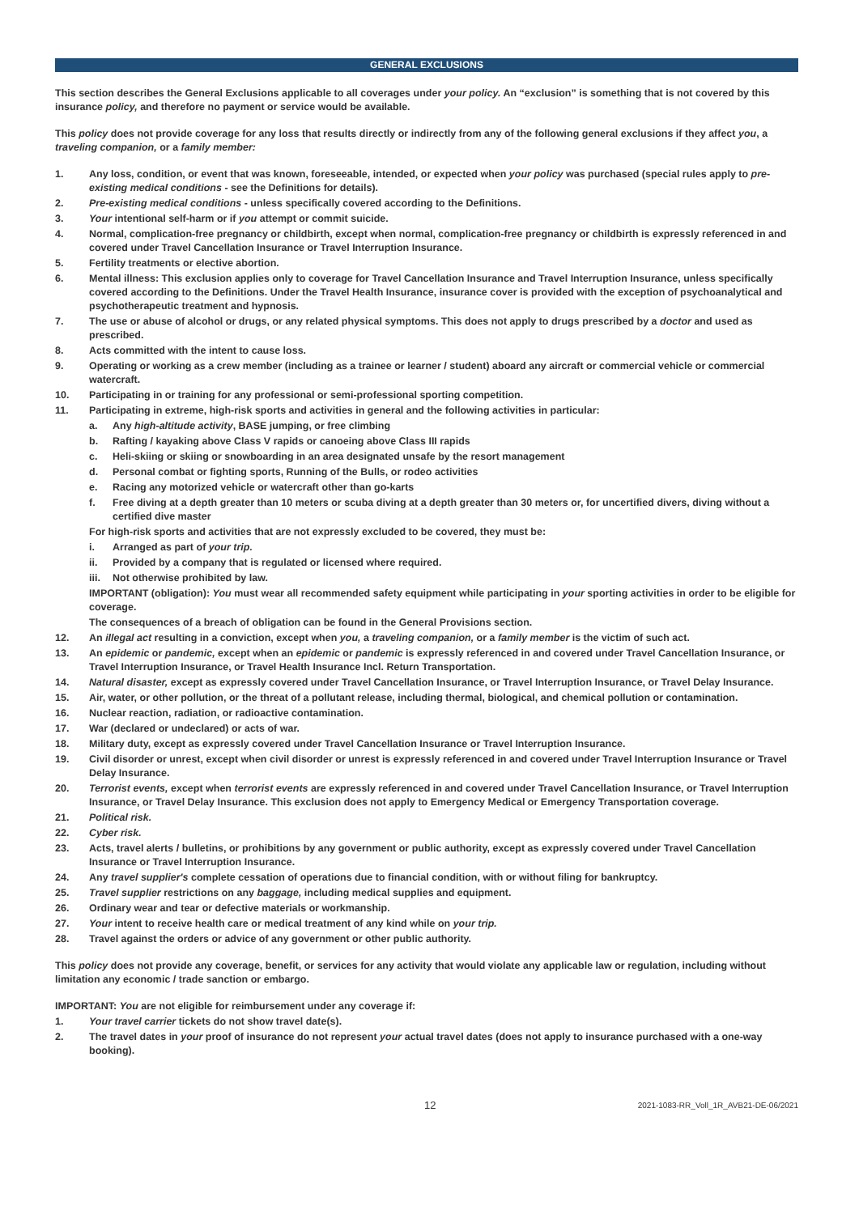GENERAL EXCLUSIONS
This section describes the General Exclusions applicable to all coverages under your policy. An “exclusion” is something that is not covered by this insurance policy, and therefore no payment or service would be available.
This policy does not provide coverage for any loss that results directly or indirectly from any of the following general exclusions if they affect you, a traveling companion, or a family member:
1. Any loss, condition, or event that was known, foreseeable, intended, or expected when your policy was purchased (special rules apply to pre-existing medical conditions - see the Definitions for details).
2. Pre-existing medical conditions - unless specifically covered according to the Definitions.
3. Your intentional self-harm or if you attempt or commit suicide.
4. Normal, complication-free pregnancy or childbirth, except when normal, complication-free pregnancy or childbirth is expressly referenced in and covered under Travel Cancellation Insurance or Travel Interruption Insurance.
5. Fertility treatments or elective abortion.
6. Mental illness: This exclusion applies only to coverage for Travel Cancellation Insurance and Travel Interruption Insurance, unless specifically covered according to the Definitions. Under the Travel Health Insurance, insurance cover is provided with the exception of psychoanalytical and psychotherapeutic treatment and hypnosis.
7. The use or abuse of alcohol or drugs, or any related physical symptoms. This does not apply to drugs prescribed by a doctor and used as prescribed.
8. Acts committed with the intent to cause loss.
9. Operating or working as a crew member (including as a trainee or learner / student) aboard any aircraft or commercial vehicle or commercial watercraft.
10. Participating in or training for any professional or semi-professional sporting competition.
11. Participating in extreme, high-risk sports and activities in general and the following activities in particular:
a. Any high-altitude activity, BASE jumping, or free climbing
b. Rafting / kayaking above Class V rapids or canoeing above Class III rapids
c. Heli-skiing or skiing or snowboarding in an area designated unsafe by the resort management
d. Personal combat or fighting sports, Running of the Bulls, or rodeo activities
e. Racing any motorized vehicle or watercraft other than go-karts
f. Free diving at a depth greater than 10 meters or scuba diving at a depth greater than 30 meters or, for uncertified divers, diving without a certified dive master
For high-risk sports and activities that are not expressly excluded to be covered, they must be:
i. Arranged as part of your trip.
ii. Provided by a company that is regulated or licensed where required.
iii. Not otherwise prohibited by law.
IMPORTANT (obligation): You must wear all recommended safety equipment while participating in your sporting activities in order to be eligible for coverage.
The consequences of a breach of obligation can be found in the General Provisions section.
12. An illegal act resulting in a conviction, except when you, a traveling companion, or a family member is the victim of such act.
13. An epidemic or pandemic, except when an epidemic or pandemic is expressly referenced in and covered under Travel Cancellation Insurance, or Travel Interruption Insurance, or Travel Health Insurance Incl. Return Transportation.
14. Natural disaster, except as expressly covered under Travel Cancellation Insurance, or Travel Interruption Insurance, or Travel Delay Insurance.
15. Air, water, or other pollution, or the threat of a pollutant release, including thermal, biological, and chemical pollution or contamination.
16. Nuclear reaction, radiation, or radioactive contamination.
17. War (declared or undeclared) or acts of war.
18. Military duty, except as expressly covered under Travel Cancellation Insurance or Travel Interruption Insurance.
19. Civil disorder or unrest, except when civil disorder or unrest is expressly referenced in and covered under Travel Interruption Insurance or Travel Delay Insurance.
20. Terrorist events, except when terrorist events are expressly referenced in and covered under Travel Cancellation Insurance, or Travel Interruption Insurance, or Travel Delay Insurance. This exclusion does not apply to Emergency Medical or Emergency Transportation coverage.
21. Political risk.
22. Cyber risk.
23. Acts, travel alerts / bulletins, or prohibitions by any government or public authority, except as expressly covered under Travel Cancellation Insurance or Travel Interruption Insurance.
24. Any travel supplier's complete cessation of operations due to financial condition, with or without filing for bankruptcy.
25. Travel supplier restrictions on any baggage, including medical supplies and equipment.
26. Ordinary wear and tear or defective materials or workmanship.
27. Your intent to receive health care or medical treatment of any kind while on your trip.
28. Travel against the orders or advice of any government or other public authority.
This policy does not provide any coverage, benefit, or services for any activity that would violate any applicable law or regulation, including without limitation any economic / trade sanction or embargo.
IMPORTANT: You are not eligible for reimbursement under any coverage if:
1. Your travel carrier tickets do not show travel date(s).
2. The travel dates in your proof of insurance do not represent your actual travel dates (does not apply to insurance purchased with a one-way booking).
12 2021-1083-RR_Voll_1R_AVB21-DE-06/2021